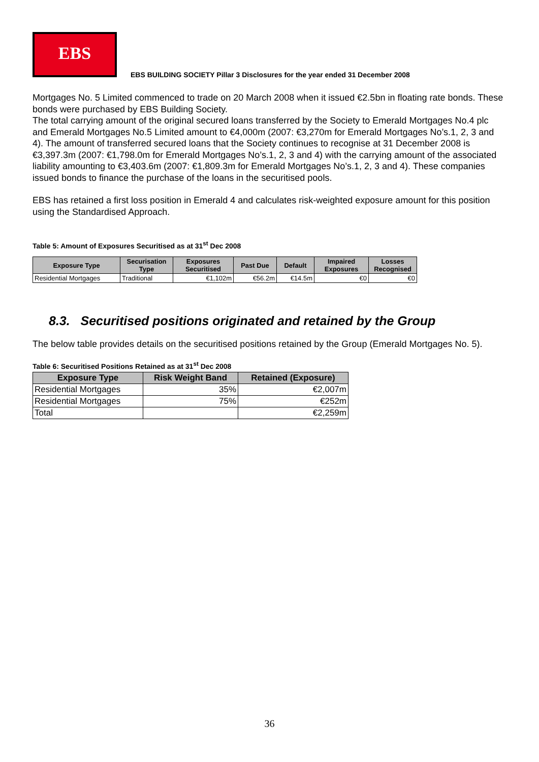EBS
EBS BUILDING SOCIETY Pillar 3 Disclosures for the year ended 31 December 2008
Mortgages No. 5 Limited commenced to trade on 20 March 2008 when it issued €2.5bn in floating rate bonds. These bonds were purchased by EBS Building Society.
The total carrying amount of the original secured loans transferred by the Society to Emerald Mortgages No.4 plc and Emerald Mortgages No.5 Limited amount to €4,000m (2007: €3,270m for Emerald Mortgages No’s.1, 2, 3 and 4). The amount of transferred secured loans that the Society continues to recognise at 31 December 2008 is €3,397.3m (2007: €1,798.0m for Emerald Mortgages No’s.1, 2, 3 and 4) with the carrying amount of the associated liability amounting to €3,403.6m (2007: €1,809.3m for Emerald Mortgages No’s.1, 2, 3 and 4). These companies issued bonds to finance the purchase of the loans in the securitised pools.
EBS has retained a first loss position in Emerald 4 and calculates risk-weighted exposure amount for this position using the Standardised Approach.
Table 5: Amount of Exposures Securitised as at 31<sup>st</sup> Dec 2008
| Exposure Type | Securisation Type | Exposures Securitised | Past Due | Default | Impaired Exposures | Losses Recognised |
| --- | --- | --- | --- | --- | --- | --- |
| Residential Mortgages | Traditional | €1,102m | €56.2m | €14.5m | €0 | €0 |
8.3. Securitised positions originated and retained by the Group
The below table provides details on the securitised positions retained by the Group (Emerald Mortgages No. 5).
Table 6: Securitised Positions Retained as at 31<sup>st</sup> Dec 2008
| Exposure Type | Risk Weight Band | Retained (Exposure) |
| --- | --- | --- |
| Residential Mortgages | 35% | €2,007m |
| Residential Mortgages | 75% | €252m |
| Total | | €2,259m |
36